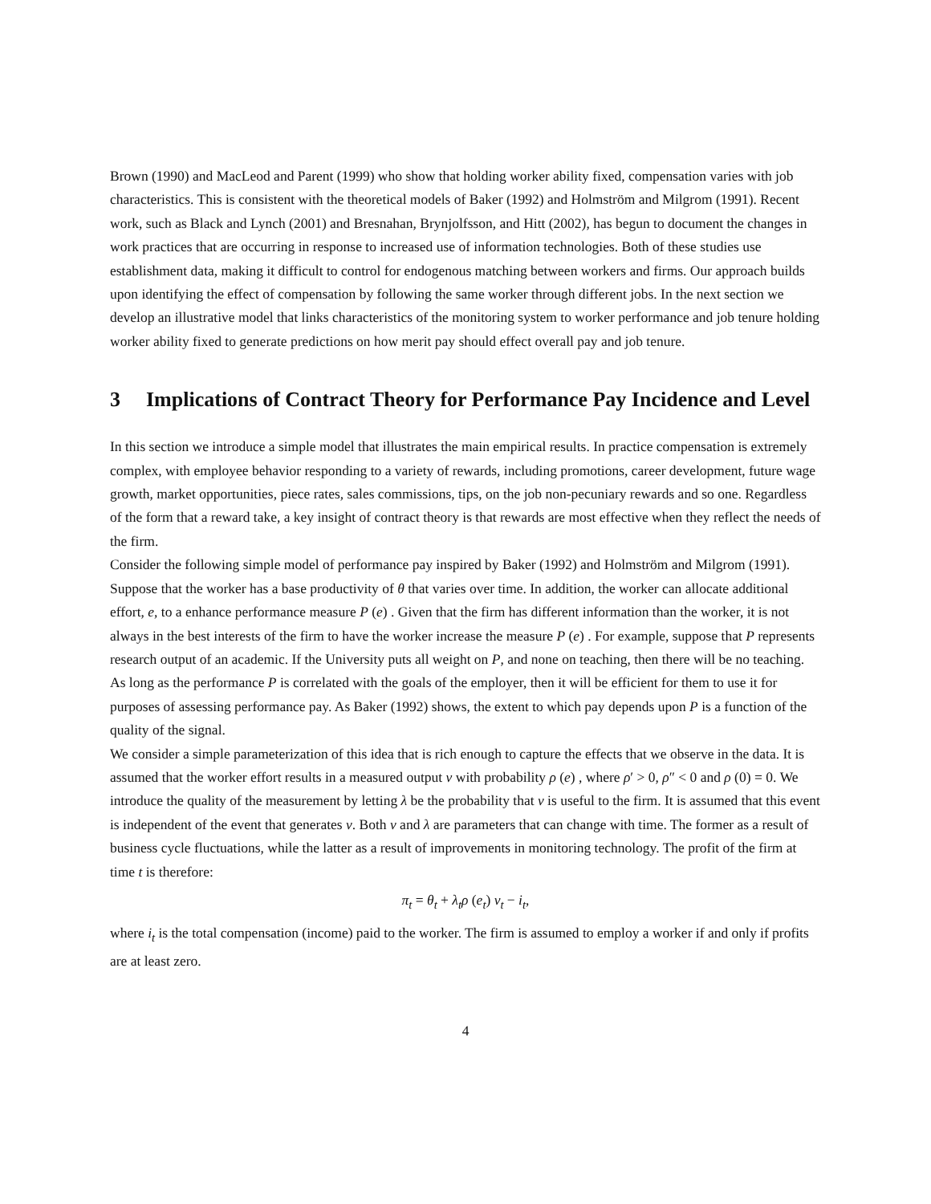Brown (1990) and MacLeod and Parent (1999) who show that holding worker ability fixed, compensation varies with job characteristics. This is consistent with the theoretical models of Baker (1992) and Holmström and Milgrom (1991). Recent work, such as Black and Lynch (2001) and Bresnahan, Brynjolfsson, and Hitt (2002), has begun to document the changes in work practices that are occurring in response to increased use of information technologies. Both of these studies use establishment data, making it difficult to control for endogenous matching between workers and firms. Our approach builds upon identifying the effect of compensation by following the same worker through different jobs. In the next section we develop an illustrative model that links characteristics of the monitoring system to worker performance and job tenure holding worker ability fixed to generate predictions on how merit pay should effect overall pay and job tenure.
3 Implications of Contract Theory for Performance Pay Incidence and Level
In this section we introduce a simple model that illustrates the main empirical results. In practice compensation is extremely complex, with employee behavior responding to a variety of rewards, including promotions, career development, future wage growth, market opportunities, piece rates, sales commissions, tips, on the job non-pecuniary rewards and so one. Regardless of the form that a reward take, a key insight of contract theory is that rewards are most effective when they reflect the needs of the firm.
Consider the following simple model of performance pay inspired by Baker (1992) and Holmström and Milgrom (1991). Suppose that the worker has a base productivity of θ that varies over time. In addition, the worker can allocate additional effort, e, to a enhance performance measure P (e) . Given that the firm has different information than the worker, it is not always in the best interests of the firm to have the worker increase the measure P (e) . For example, suppose that P represents research output of an academic. If the University puts all weight on P, and none on teaching, then there will be no teaching. As long as the performance P is correlated with the goals of the employer, then it will be efficient for them to use it for purposes of assessing performance pay. As Baker (1992) shows, the extent to which pay depends upon P is a function of the quality of the signal.
We consider a simple parameterization of this idea that is rich enough to capture the effects that we observe in the data. It is assumed that the worker effort results in a measured output v with probability ρ (e) , where ρ′ > 0, ρ″ < 0 and ρ (0) = 0. We introduce the quality of the measurement by letting λ be the probability that v is useful to the firm. It is assumed that this event is independent of the event that generates v. Both v and λ are parameters that can change with time. The former as a result of business cycle fluctuations, while the latter as a result of improvements in monitoring technology. The profit of the firm at time t is therefore:
π<sub>t</sub> = θ<sub>t</sub> + λ<sub>t</sub>ρ (e<sub>t</sub>) v<sub>t</sub> − i<sub>t</sub>,
where i<sub>t</sub> is the total compensation (income) paid to the worker. The firm is assumed to employ a worker if and only if profits are at least zero.
4